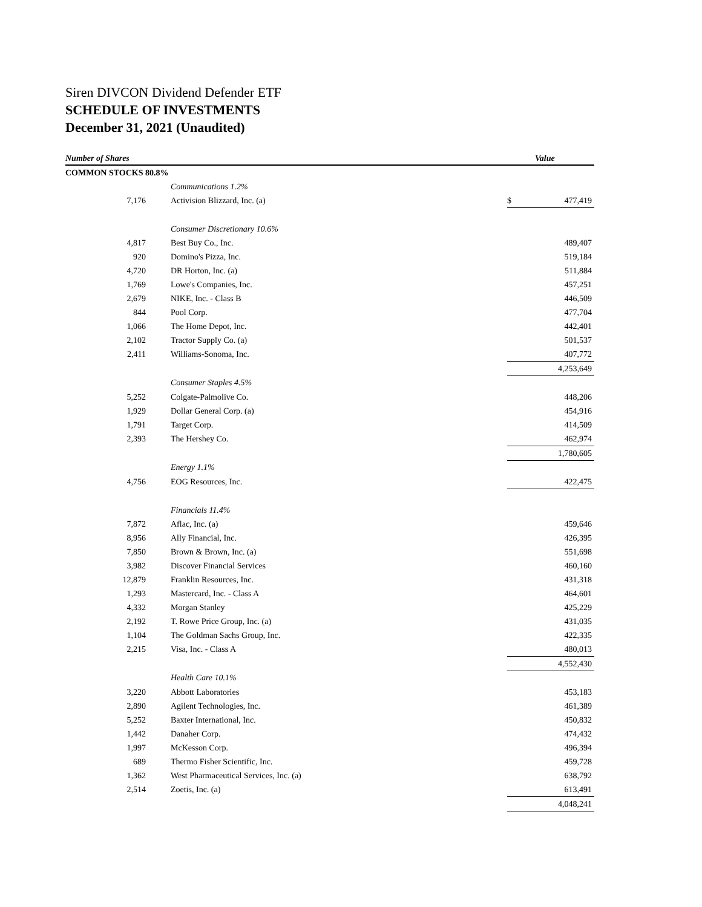Siren DIVCON Dividend Defender ETF
SCHEDULE OF INVESTMENTS
December 31, 2021 (Unaudited)
| Number of Shares | | | Value |
| --- | --- | --- | --- |
| COMMON STOCKS 80.8% | | | |
| | Communications 1.2% | | |
| 7,176 | Activision Blizzard, Inc. (a) | $ | 477,419 |
| | Consumer Discretionary 10.6% | | |
| 4,817 | Best Buy Co., Inc. | | 489,407 |
| 920 | Domino's Pizza, Inc. | | 519,184 |
| 4,720 | DR Horton, Inc. (a) | | 511,884 |
| 1,769 | Lowe's Companies, Inc. | | 457,251 |
| 2,679 | NIKE, Inc. - Class B | | 446,509 |
| 844 | Pool Corp. | | 477,704 |
| 1,066 | The Home Depot, Inc. | | 442,401 |
| 2,102 | Tractor Supply Co. (a) | | 501,537 |
| 2,411 | Williams-Sonoma, Inc. | | 407,772 |
| | | | 4,253,649 |
| | Consumer Staples 4.5% | | |
| 5,252 | Colgate-Palmolive Co. | | 448,206 |
| 1,929 | Dollar General Corp. (a) | | 454,916 |
| 1,791 | Target Corp. | | 414,509 |
| 2,393 | The Hershey Co. | | 462,974 |
| | | | 1,780,605 |
| | Energy 1.1% | | |
| 4,756 | EOG Resources, Inc. | | 422,475 |
| | Financials 11.4% | | |
| 7,872 | Aflac, Inc. (a) | | 459,646 |
| 8,956 | Ally Financial, Inc. | | 426,395 |
| 7,850 | Brown & Brown, Inc. (a) | | 551,698 |
| 3,982 | Discover Financial Services | | 460,160 |
| 12,879 | Franklin Resources, Inc. | | 431,318 |
| 1,293 | Mastercard, Inc. - Class A | | 464,601 |
| 4,332 | Morgan Stanley | | 425,229 |
| 2,192 | T. Rowe Price Group, Inc. (a) | | 431,035 |
| 1,104 | The Goldman Sachs Group, Inc. | | 422,335 |
| 2,215 | Visa, Inc. - Class A | | 480,013 |
| | | | 4,552,430 |
| | Health Care 10.1% | | |
| 3,220 | Abbott Laboratories | | 453,183 |
| 2,890 | Agilent Technologies, Inc. | | 461,389 |
| 5,252 | Baxter International, Inc. | | 450,832 |
| 1,442 | Danaher Corp. | | 474,432 |
| 1,997 | McKesson Corp. | | 496,394 |
| 689 | Thermo Fisher Scientific, Inc. | | 459,728 |
| 1,362 | West Pharmaceutical Services, Inc. (a) | | 638,792 |
| 2,514 | Zoetis, Inc. (a) | | 613,491 |
| | | | 4,048,241 |